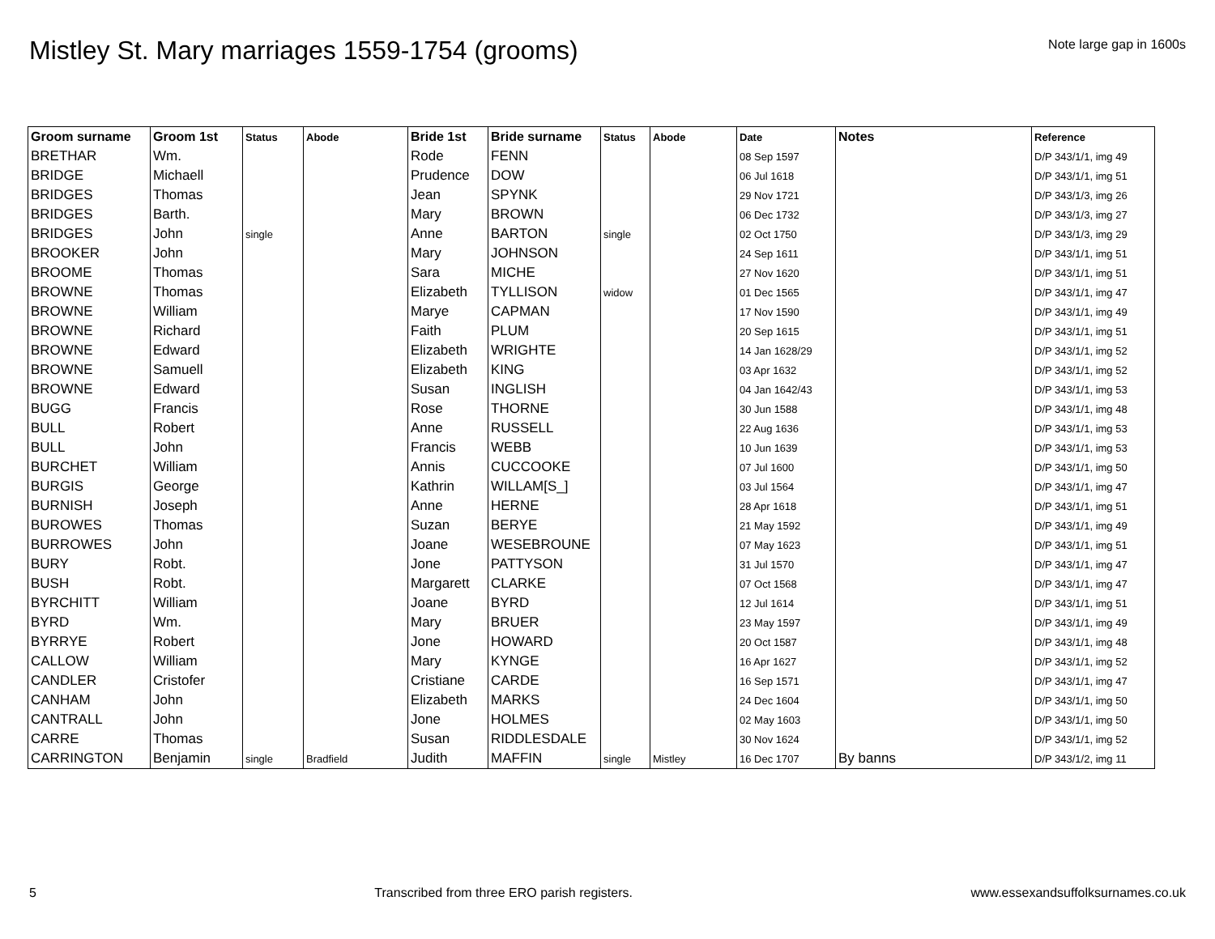Mistley St. Mary marriages 1559-1754 (grooms)
Note large gap in 1600s
| Groom surname | Groom 1st | Status | Abode | Bride 1st | Bride surname | Status | Abode | Date | Notes | Reference |
| --- | --- | --- | --- | --- | --- | --- | --- | --- | --- | --- |
| BRETHAR | Wm. | | | Rode | FENN | | | 08 Sep 1597 | | D/P 343/1/1, img 49 |
| BRIDGE | Michaell | | | Prudence | DOW | | | 06 Jul 1618 | | D/P 343/1/1, img 51 |
| BRIDGES | Thomas | | | Jean | SPYNK | | | 29 Nov 1721 | | D/P 343/1/3, img 26 |
| BRIDGES | Barth. | | | Mary | BROWN | | | 06 Dec 1732 | | D/P 343/1/3, img 27 |
| BRIDGES | John | single | | Anne | BARTON | single | | 02 Oct 1750 | | D/P 343/1/3, img 29 |
| BROOKER | John | | | Mary | JOHNSON | | | 24 Sep 1611 | | D/P 343/1/1, img 51 |
| BROOME | Thomas | | | Sara | MICHE | | | 27 Nov 1620 | | D/P 343/1/1, img 51 |
| BROWNE | Thomas | | | Elizabeth | TYLLISON | widow | | 01 Dec 1565 | | D/P 343/1/1, img 47 |
| BROWNE | William | | | Marye | CAPMAN | | | 17 Nov 1590 | | D/P 343/1/1, img 49 |
| BROWNE | Richard | | | Faith | PLUM | | | 20 Sep 1615 | | D/P 343/1/1, img 51 |
| BROWNE | Edward | | | Elizabeth | WRIGHTE | | | 14 Jan 1628/29 | | D/P 343/1/1, img 52 |
| BROWNE | Samuell | | | Elizabeth | KING | | | 03 Apr 1632 | | D/P 343/1/1, img 52 |
| BROWNE | Edward | | | Susan | INGLISH | | | 04 Jan 1642/43 | | D/P 343/1/1, img 53 |
| BUGG | Francis | | | Rose | THORNE | | | 30 Jun 1588 | | D/P 343/1/1, img 48 |
| BULL | Robert | | | Anne | RUSSELL | | | 22 Aug 1636 | | D/P 343/1/1, img 53 |
| BULL | John | | | Francis | WEBB | | | 10 Jun 1639 | | D/P 343/1/1, img 53 |
| BURCHET | William | | | Annis | CUCCOOKE | | | 07 Jul 1600 | | D/P 343/1/1, img 50 |
| BURGIS | George | | | Kathrin | WILLAM[S_] | | | 03 Jul 1564 | | D/P 343/1/1, img 47 |
| BURNISH | Joseph | | | Anne | HERNE | | | 28 Apr 1618 | | D/P 343/1/1, img 51 |
| BUROWES | Thomas | | | Suzan | BERYE | | | 21 May 1592 | | D/P 343/1/1, img 49 |
| BURROWES | John | | | Joane | WESEBROUNE | | | 07 May 1623 | | D/P 343/1/1, img 51 |
| BURY | Robt. | | | Jone | PATTYSON | | | 31 Jul 1570 | | D/P 343/1/1, img 47 |
| BUSH | Robt. | | | Margarett | CLARKE | | | 07 Oct 1568 | | D/P 343/1/1, img 47 |
| BYRCHITT | William | | | Joane | BYRD | | | 12 Jul 1614 | | D/P 343/1/1, img 51 |
| BYRD | Wm. | | | Mary | BRUER | | | 23 May 1597 | | D/P 343/1/1, img 49 |
| BYRRYE | Robert | | | Jone | HOWARD | | | 20 Oct 1587 | | D/P 343/1/1, img 48 |
| CALLOW | William | | | Mary | KYNGE | | | 16 Apr 1627 | | D/P 343/1/1, img 52 |
| CANDLER | Cristofer | | | Cristiane | CARDE | | | 16 Sep 1571 | | D/P 343/1/1, img 47 |
| CANHAM | John | | | Elizabeth | MARKS | | | 24 Dec 1604 | | D/P 343/1/1, img 50 |
| CANTRALL | John | | | Jone | HOLMES | | | 02 May 1603 | | D/P 343/1/1, img 50 |
| CARRE | Thomas | | | Susan | RIDDLESDALE | | | 30 Nov 1624 | | D/P 343/1/1, img 52 |
| CARRINGTON | Benjamin | single | Bradfield | Judith | MAFFIN | single | Mistley | 16 Dec 1707 | By banns | D/P 343/1/2, img 11 |
5 Transcribed from three ERO parish registers. www.essexandsuffolksurnames.co.uk